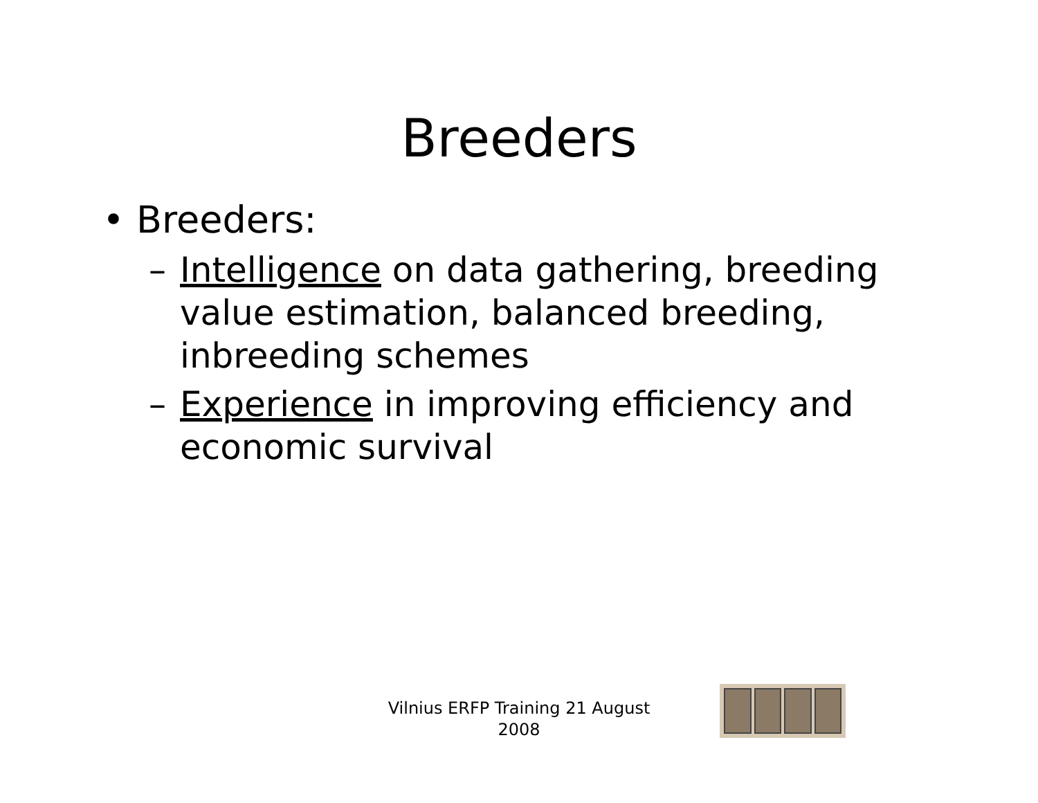Breeders
• Breeders:
– Intelligence on data gathering, breeding value estimation, balanced breeding, inbreeding schemes
– Experience in improving efficiency and economic survival
Vilnius ERFP Training 21 August
2008